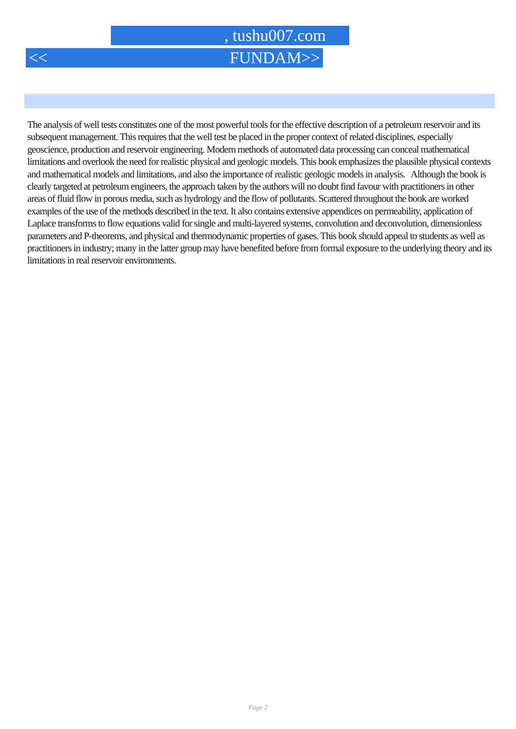, tushu007.com
<< FUNDAM>>
The analysis of well tests constitutes one of the most powerful tools for the effective description of a petroleum reservoir and its subsequent management. This requires that the well test be placed in the proper context of related disciplines, especially geoscience, production and reservoir engineering. Modern methods of automated data processing can conceal mathematical limitations and overlook the need for realistic physical and geologic models. This book emphasizes the plausible physical contexts and mathematical models and limitations, and also the importance of realistic geologic models in analysis. Although the book is clearly targeted at petroleum engineers, the approach taken by the authors will no doubt find favour with practitioners in other areas of fluid flow in porous media, such as hydrology and the flow of pollutants. Scattered throughout the book are worked examples of the use of the methods described in the text. It also contains extensive appendices on permeability, application of Laplace transforms to flow equations valid for single and multi-layered systems, convolution and deconvolution, dimensionless parameters and P-theorems, and physical and thermodynamic properties of gases. This book should appeal to students as well as practitioners in industry; many in the latter group may have benefited before from formal exposure to the underlying theory and its limitations in real reservoir environments.
Page 2